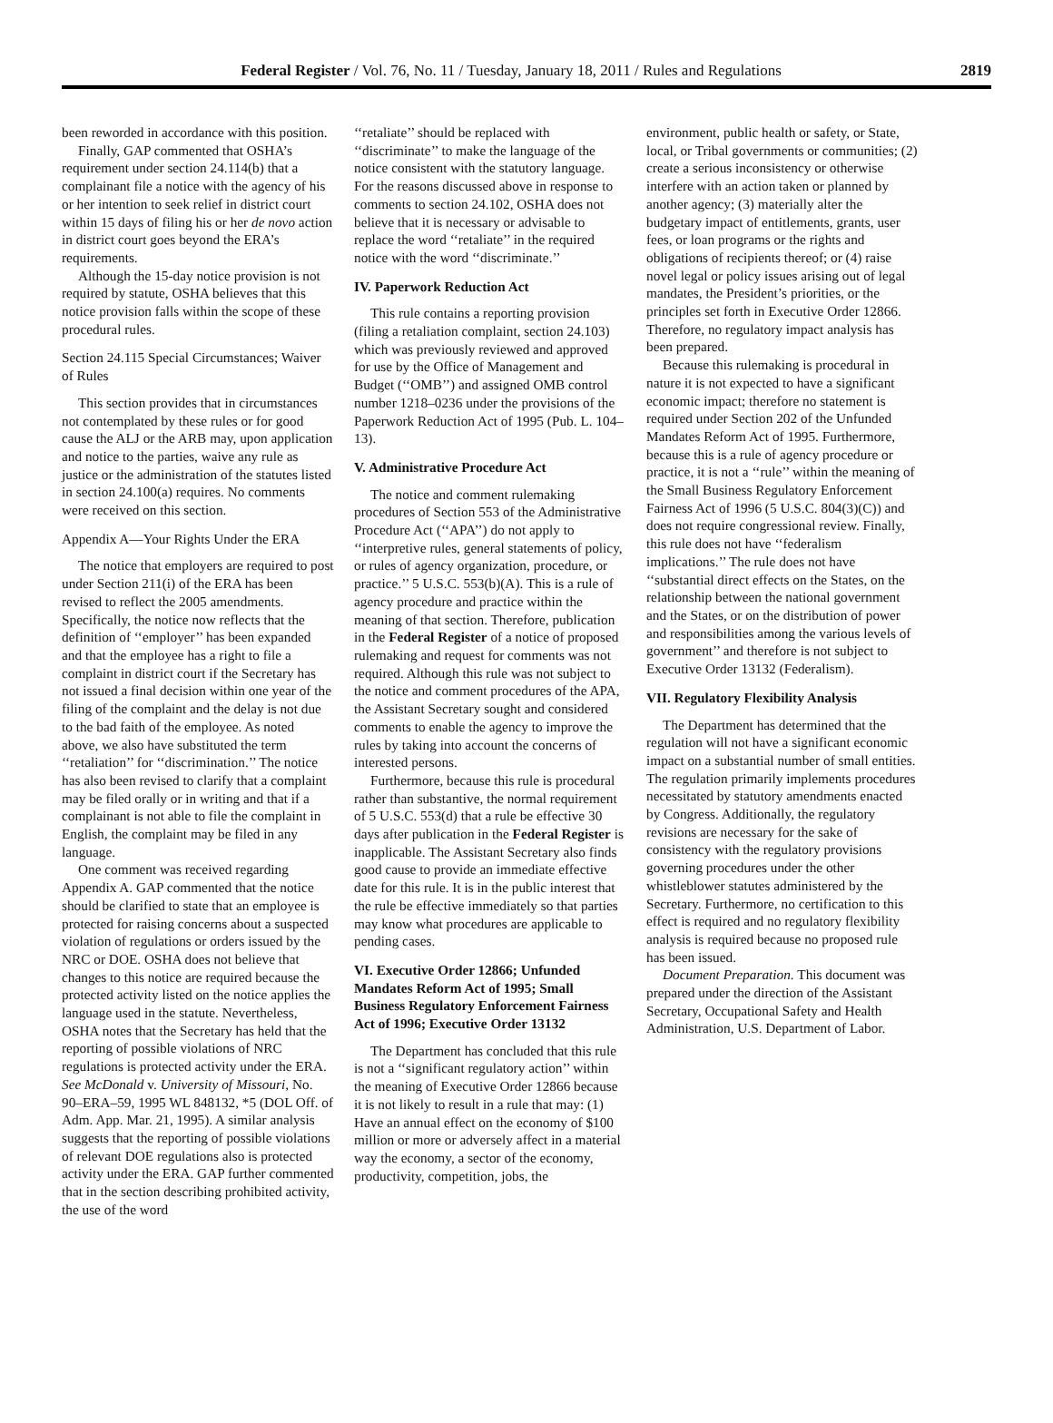Federal Register / Vol. 76, No. 11 / Tuesday, January 18, 2011 / Rules and Regulations 2819
been reworded in accordance with this position.
Finally, GAP commented that OSHA’s requirement under section 24.114(b) that a complainant file a notice with the agency of his or her intention to seek relief in district court within 15 days of filing his or her de novo action in district court goes beyond the ERA’s requirements.
Although the 15-day notice provision is not required by statute, OSHA believes that this notice provision falls within the scope of these procedural rules.
Section 24.115 Special Circumstances; Waiver of Rules
This section provides that in circumstances not contemplated by these rules or for good cause the ALJ or the ARB may, upon application and notice to the parties, waive any rule as justice or the administration of the statutes listed in section 24.100(a) requires. No comments were received on this section.
Appendix A—Your Rights Under the ERA
The notice that employers are required to post under Section 211(i) of the ERA has been revised to reflect the 2005 amendments. Specifically, the notice now reflects that the definition of ‘‘employer’’ has been expanded and that the employee has a right to file a complaint in district court if the Secretary has not issued a final decision within one year of the filing of the complaint and the delay is not due to the bad faith of the employee. As noted above, we also have substituted the term ‘‘retaliation’’ for ‘‘discrimination.’’ The notice has also been revised to clarify that a complaint may be filed orally or in writing and that if a complainant is not able to file the complaint in English, the complaint may be filed in any language.
One comment was received regarding Appendix A. GAP commented that the notice should be clarified to state that an employee is protected for raising concerns about a suspected violation of regulations or orders issued by the NRC or DOE. OSHA does not believe that changes to this notice are required because the protected activity listed on the notice applies the language used in the statute. Nevertheless, OSHA notes that the Secretary has held that the reporting of possible violations of NRC regulations is protected activity under the ERA. See McDonald v. University of Missouri, No. 90–ERA–59, 1995 WL 848132, *5 (DOL Off. of Adm. App. Mar. 21, 1995). A similar analysis suggests that the reporting of possible violations of relevant DOE regulations also is protected activity under the ERA. GAP further commented that in the section describing prohibited activity, the use of the word
‘‘retaliate’’ should be replaced with ‘‘discriminate’’ to make the language of the notice consistent with the statutory language. For the reasons discussed above in response to comments to section 24.102, OSHA does not believe that it is necessary or advisable to replace the word ‘‘retaliate’’ in the required notice with the word ‘‘discriminate.’’
IV. Paperwork Reduction Act
This rule contains a reporting provision (filing a retaliation complaint, section 24.103) which was previously reviewed and approved for use by the Office of Management and Budget (‘‘OMB’’) and assigned OMB control number 1218–0236 under the provisions of the Paperwork Reduction Act of 1995 (Pub. L. 104–13).
V. Administrative Procedure Act
The notice and comment rulemaking procedures of Section 553 of the Administrative Procedure Act (‘‘APA’’) do not apply to ‘‘interpretive rules, general statements of policy, or rules of agency organization, procedure, or practice.’’ 5 U.S.C. 553(b)(A). This is a rule of agency procedure and practice within the meaning of that section. Therefore, publication in the Federal Register of a notice of proposed rulemaking and request for comments was not required. Although this rule was not subject to the notice and comment procedures of the APA, the Assistant Secretary sought and considered comments to enable the agency to improve the rules by taking into account the concerns of interested persons.
Furthermore, because this rule is procedural rather than substantive, the normal requirement of 5 U.S.C. 553(d) that a rule be effective 30 days after publication in the Federal Register is inapplicable. The Assistant Secretary also finds good cause to provide an immediate effective date for this rule. It is in the public interest that the rule be effective immediately so that parties may know what procedures are applicable to pending cases.
VI. Executive Order 12866; Unfunded Mandates Reform Act of 1995; Small Business Regulatory Enforcement Fairness Act of 1996; Executive Order 13132
The Department has concluded that this rule is not a ‘‘significant regulatory action’’ within the meaning of Executive Order 12866 because it is not likely to result in a rule that may: (1) Have an annual effect on the economy of $100 million or more or adversely affect in a material way the economy, a sector of the economy, productivity, competition, jobs, the
environment, public health or safety, or State, local, or Tribal governments or communities; (2) create a serious inconsistency or otherwise interfere with an action taken or planned by another agency; (3) materially alter the budgetary impact of entitlements, grants, user fees, or loan programs or the rights and obligations of recipients thereof; or (4) raise novel legal or policy issues arising out of legal mandates, the President’s priorities, or the principles set forth in Executive Order 12866. Therefore, no regulatory impact analysis has been prepared.
Because this rulemaking is procedural in nature it is not expected to have a significant economic impact; therefore no statement is required under Section 202 of the Unfunded Mandates Reform Act of 1995. Furthermore, because this is a rule of agency procedure or practice, it is not a ‘‘rule’’ within the meaning of the Small Business Regulatory Enforcement Fairness Act of 1996 (5 U.S.C. 804(3)(C)) and does not require congressional review. Finally, this rule does not have ‘‘federalism implications.’’ The rule does not have ‘‘substantial direct effects on the States, on the relationship between the national government and the States, or on the distribution of power and responsibilities among the various levels of government’’ and therefore is not subject to Executive Order 13132 (Federalism).
VII. Regulatory Flexibility Analysis
The Department has determined that the regulation will not have a significant economic impact on a substantial number of small entities. The regulation primarily implements procedures necessitated by statutory amendments enacted by Congress. Additionally, the regulatory revisions are necessary for the sake of consistency with the regulatory provisions governing procedures under the other whistleblower statutes administered by the Secretary. Furthermore, no certification to this effect is required and no regulatory flexibility analysis is required because no proposed rule has been issued.
Document Preparation. This document was prepared under the direction of the Assistant Secretary, Occupational Safety and Health Administration, U.S. Department of Labor.